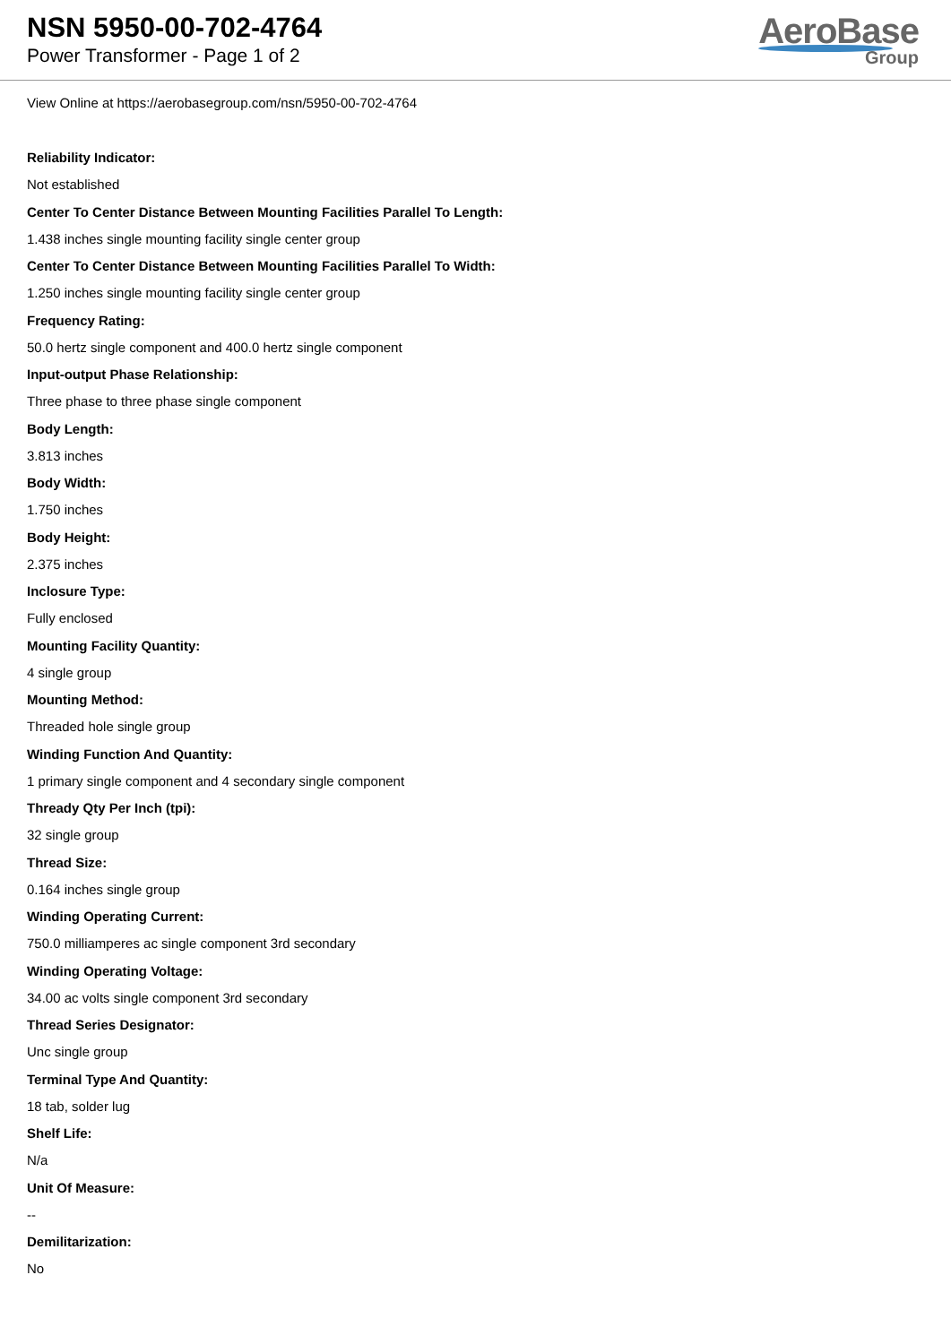NSN 5950-00-702-4764
Power Transformer - Page 1 of 2
AeroBase
Group
View Online at https://aerobasegroup.com/nsn/5950-00-702-4764
Reliability Indicator:
Not established
Center To Center Distance Between Mounting Facilities Parallel To Length:
1.438 inches single mounting facility single center group
Center To Center Distance Between Mounting Facilities Parallel To Width:
1.250 inches single mounting facility single center group
Frequency Rating:
50.0 hertz single component and 400.0 hertz single component
Input-output Phase Relationship:
Three phase to three phase single component
Body Length:
3.813 inches
Body Width:
1.750 inches
Body Height:
2.375 inches
Inclosure Type:
Fully enclosed
Mounting Facility Quantity:
4 single group
Mounting Method:
Threaded hole single group
Winding Function And Quantity:
1 primary single component and 4 secondary single component
Thready Qty Per Inch (tpi):
32 single group
Thread Size:
0.164 inches single group
Winding Operating Current:
750.0 milliamperes ac single component 3rd secondary
Winding Operating Voltage:
34.00 ac volts single component 3rd secondary
Thread Series Designator:
Unc single group
Terminal Type And Quantity:
18 tab, solder lug
Shelf Life:
N/a
Unit Of Measure:
--
Demilitarization:
No